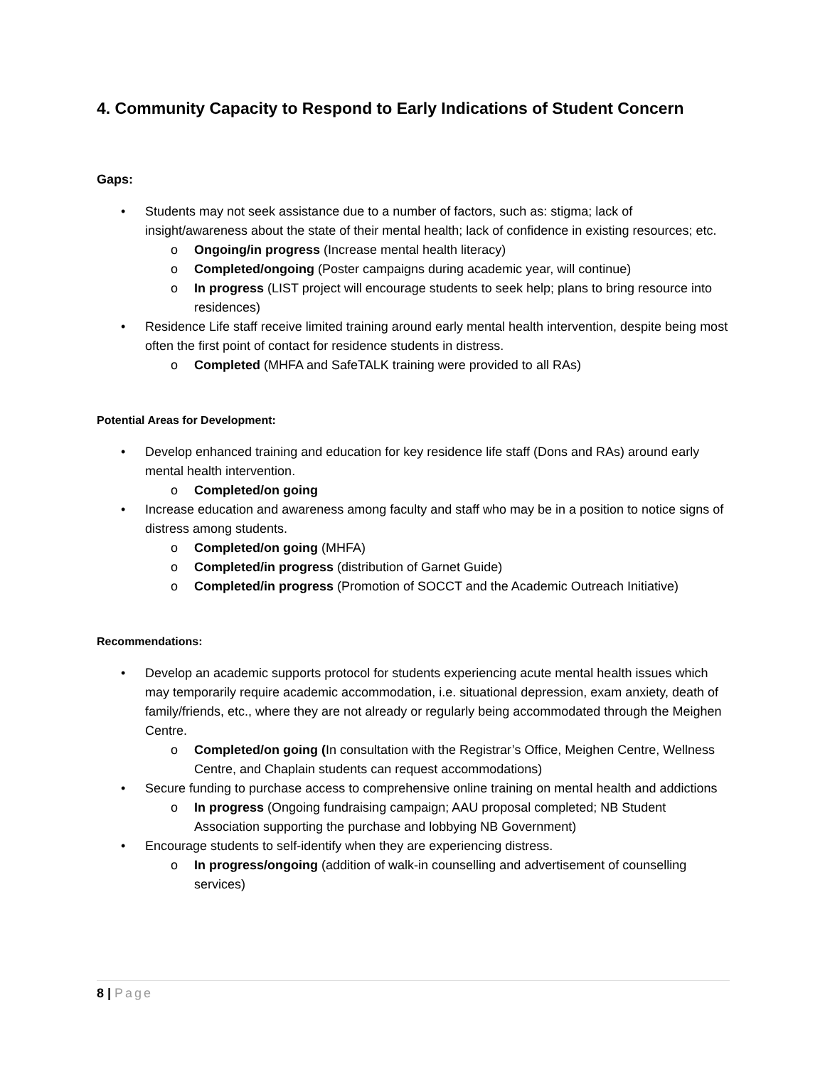4. Community Capacity to Respond to Early Indications of Student Concern
Gaps:
• Students may not seek assistance due to a number of factors, such as: stigma; lack of insight/awareness about the state of their mental health; lack of confidence in existing resources; etc.
o Ongoing/in progress (Increase mental health literacy)
o Completed/ongoing (Poster campaigns during academic year, will continue)
o In progress (LIST project will encourage students to seek help; plans to bring resource into residences)
• Residence Life staff receive limited training around early mental health intervention, despite being most often the first point of contact for residence students in distress.
o Completed (MHFA and SafeTALK training were provided to all RAs)
Potential Areas for Development:
• Develop enhanced training and education for key residence life staff (Dons and RAs) around early mental health intervention.
o Completed/on going
• Increase education and awareness among faculty and staff who may be in a position to notice signs of distress among students.
o Completed/on going (MHFA)
o Completed/in progress (distribution of Garnet Guide)
o Completed/in progress (Promotion of SOCCT and the Academic Outreach Initiative)
Recommendations:
• Develop an academic supports protocol for students experiencing acute mental health issues which may temporarily require academic accommodation, i.e. situational depression, exam anxiety, death of family/friends, etc., where they are not already or regularly being accommodated through the Meighen Centre.
o Completed/on going (In consultation with the Registrar’s Office, Meighen Centre, Wellness Centre, and Chaplain students can request accommodations)
• Secure funding to purchase access to comprehensive online training on mental health and addictions
o In progress (Ongoing fundraising campaign; AAU proposal completed; NB Student Association supporting the purchase and lobbying NB Government)
• Encourage students to self-identify when they are experiencing distress.
o In progress/ongoing (addition of walk-in counselling and advertisement of counselling services)
8 | Page